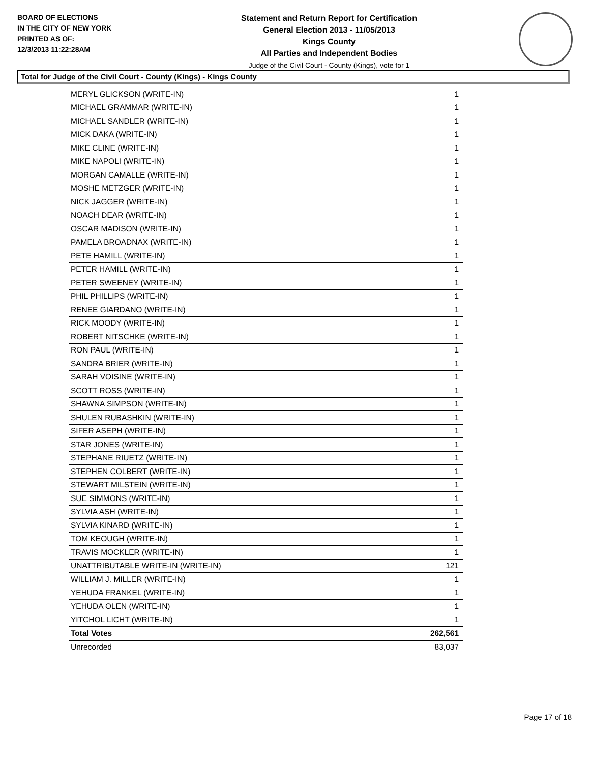BOARD OF ELECTIONS
IN THE CITY OF NEW YORK
PRINTED AS OF:
12/3/2013 11:22:28AM
Statement and Return Report for Certification
General Election 2013 - 11/05/2013
Kings County
All Parties and Independent Bodies
Judge of the Civil Court - County (Kings), vote for 1
Total for Judge of the Civil Court - County (Kings) - Kings County
| MERYL GLICKSON (WRITE-IN) | 1 |
| MICHAEL GRAMMAR (WRITE-IN) | 1 |
| MICHAEL SANDLER (WRITE-IN) | 1 |
| MICK DAKA (WRITE-IN) | 1 |
| MIKE CLINE (WRITE-IN) | 1 |
| MIKE NAPOLI (WRITE-IN) | 1 |
| MORGAN CAMALLE (WRITE-IN) | 1 |
| MOSHE METZGER (WRITE-IN) | 1 |
| NICK JAGGER (WRITE-IN) | 1 |
| NOACH DEAR (WRITE-IN) | 1 |
| OSCAR MADISON (WRITE-IN) | 1 |
| PAMELA BROADNAX (WRITE-IN) | 1 |
| PETE HAMILL (WRITE-IN) | 1 |
| PETER HAMILL (WRITE-IN) | 1 |
| PETER SWEENEY (WRITE-IN) | 1 |
| PHIL PHILLIPS (WRITE-IN) | 1 |
| RENEE GIARDANO (WRITE-IN) | 1 |
| RICK MOODY (WRITE-IN) | 1 |
| ROBERT NITSCHKE (WRITE-IN) | 1 |
| RON PAUL (WRITE-IN) | 1 |
| SANDRA BRIER (WRITE-IN) | 1 |
| SARAH VOISINE (WRITE-IN) | 1 |
| SCOTT ROSS (WRITE-IN) | 1 |
| SHAWNA SIMPSON (WRITE-IN) | 1 |
| SHULEN RUBASHKIN (WRITE-IN) | 1 |
| SIFER ASEPH (WRITE-IN) | 1 |
| STAR JONES (WRITE-IN) | 1 |
| STEPHANE RIUETZ (WRITE-IN) | 1 |
| STEPHEN COLBERT (WRITE-IN) | 1 |
| STEWART MILSTEIN (WRITE-IN) | 1 |
| SUE SIMMONS (WRITE-IN) | 1 |
| SYLVIA ASH (WRITE-IN) | 1 |
| SYLVIA KINARD (WRITE-IN) | 1 |
| TOM KEOUGH (WRITE-IN) | 1 |
| TRAVIS MOCKLER (WRITE-IN) | 1 |
| UNATTRIBUTABLE WRITE-IN (WRITE-IN) | 121 |
| WILLIAM J. MILLER (WRITE-IN) | 1 |
| YEHUDA FRANKEL (WRITE-IN) | 1 |
| YEHUDA OLEN (WRITE-IN) | 1 |
| YITCHOL LICHT (WRITE-IN) | 1 |
| Total Votes | 262,561 |
| Unrecorded | 83,037 |
Page 17 of 18